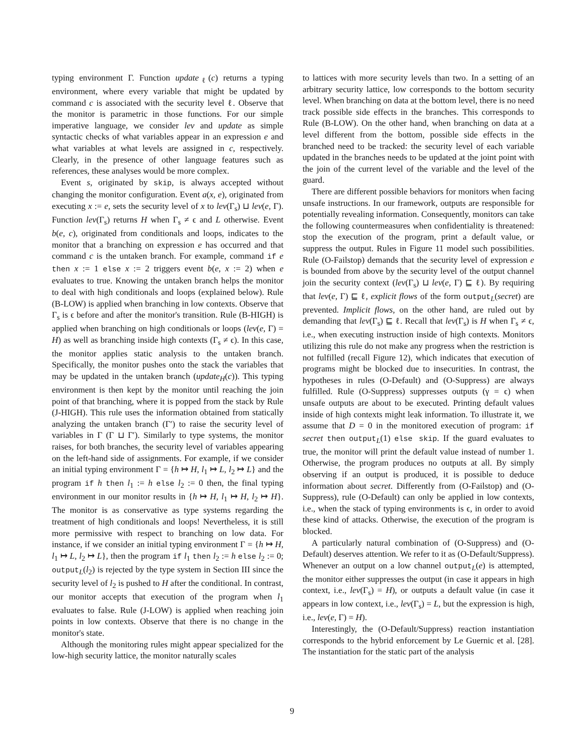typing environment Γ. Function update<sub>ℓ</sub>(c) returns a typing environment, where every variable that might be updated by command c is associated with the security level ℓ. Observe that the monitor is parametric in those functions. For our simple imperative language, we consider lev and update as simple syntactic checks of what variables appear in an expression e and what variables at what levels are assigned in c, respectively. Clearly, in the presence of other language features such as references, these analyses would be more complex.
Event s, originated by skip, is always accepted without changing the monitor configuration. Event a(x, e), originated from executing x := e, sets the security level of x to lev(Γ<sub>s</sub>) ⊔ lev(e, Γ). Function lev(Γ<sub>s</sub>) returns H when Γ<sub>s</sub> ≠ ϵ and L otherwise. Event b(e, c), originated from conditionals and loops, indicates to the monitor that a branching on expression e has occurred and that command c is the untaken branch. For example, command if e then x := 1 else x := 2 triggers event b(e, x := 2) when e evaluates to true. Knowing the untaken branch helps the monitor to deal with high conditionals and loops (explained below). Rule (B-LOW) is applied when branching in low contexts. Observe that Γ<sub>s</sub> is ϵ before and after the monitor's transition. Rule (B-HIGH) is applied when branching on high conditionals or loops (lev(e, Γ) = H) as well as branching inside high contexts (Γ<sub>s</sub> ≠ ϵ). In this case, the monitor applies static analysis to the untaken branch. Specifically, the monitor pushes onto the stack the variables that may be updated in the untaken branch (update<sub>H</sub>(c)). This typing environment is then kept by the monitor until reaching the join point of that branching, where it is popped from the stack by Rule (J-HIGH). This rule uses the information obtained from statically analyzing the untaken branch (Γ′) to raise the security level of variables in Γ (Γ ⊔ Γ′). Similarly to type systems, the monitor raises, for both branches, the security level of variables appearing on the left-hand side of assignments. For example, if we consider an initial typing environment Γ = {h ↦ H, l<sub>1</sub> ↦ L, l<sub>2</sub> ↦ L} and the program if h then l<sub>1</sub> := h else l<sub>2</sub> := 0 then, the final typing environment in our monitor results in {h ↦ H, l<sub>1</sub> ↦ H, l<sub>2</sub> ↦ H}. The monitor is as conservative as type systems regarding the treatment of high conditionals and loops! Nevertheless, it is still more permissive with respect to branching on low data. For instance, if we consider an initial typing environment Γ = {h ↦ H, l<sub>1</sub> ↦ L, l<sub>2</sub> ↦ L}, then the program if l<sub>1</sub> then l<sub>2</sub> := h else l<sub>2</sub> := 0; output<sub>L</sub>(l<sub>2</sub>) is rejected by the type system in Section III since the security level of l<sub>2</sub> is pushed to H after the conditional. In contrast, our monitor accepts that execution of the program when l<sub>1</sub> evaluates to false. Rule (J-LOW) is applied when reaching join points in low contexts. Observe that there is no change in the monitor's state.
Although the monitoring rules might appear specialized for the low-high security lattice, the monitor naturally scales
to lattices with more security levels than two. In a setting of an arbitrary security lattice, low corresponds to the bottom security level. When branching on data at the bottom level, there is no need track possible side effects in the branches. This corresponds to Rule (B-LOW). On the other hand, when branching on data at a level different from the bottom, possible side effects in the branched need to be tracked: the security level of each variable updated in the branches needs to be updated at the joint point with the join of the current level of the variable and the level of the guard.
There are different possible behaviors for monitors when facing unsafe instructions. In our framework, outputs are responsible for potentially revealing information. Consequently, monitors can take the following countermeasures when confidentiality is threatened: stop the execution of the program, print a default value, or suppress the output. Rules in Figure 11 model such possibilities. Rule (O-Failstop) demands that the security level of expression e is bounded from above by the security level of the output channel join the security context (lev(Γ<sub>s</sub>) ⊔ lev(e, Γ) ⊑ ℓ). By requiring that lev(e, Γ) ⊑ ℓ, explicit flows of the form output<sub>L</sub>(secret) are prevented. Implicit flows, on the other hand, are ruled out by demanding that lev(Γ<sub>s</sub>) ⊑ ℓ. Recall that lev(Γ<sub>s</sub>) is H when Γ<sub>s</sub> ≠ ϵ, i.e., when executing instruction inside of high contexts. Monitors utilizing this rule do not make any progress when the restriction is not fulfilled (recall Figure 12), which indicates that execution of programs might be blocked due to insecurities. In contrast, the hypotheses in rules (O-Default) and (O-Suppress) are always fulfilled. Rule (O-Suppress) suppresses outputs (γ = ϵ) when unsafe outputs are about to be executed. Printing default values inside of high contexts might leak information. To illustrate it, we assume that D = 0 in the monitored execution of program: if secret then output<sub>L</sub>(1) else skip. If the guard evaluates to true, the monitor will print the default value instead of number 1. Otherwise, the program produces no outputs at all. By simply observing if an output is produced, it is possible to deduce information about secret. Differently from (O-Failstop) and (O-Suppress), rule (O-Default) can only be applied in low contexts, i.e., when the stack of typing environments is ϵ, in order to avoid these kind of attacks. Otherwise, the execution of the program is blocked.
A particularly natural combination of (O-Suppress) and (O-Default) deserves attention. We refer to it as (O-Default/Suppress). Whenever an output on a low channel output<sub>L</sub>(e) is attempted, the monitor either suppresses the output (in case it appears in high context, i.e., lev(Γ<sub>s</sub>) = H), or outputs a default value (in case it appears in low context, i.e., lev(Γ<sub>s</sub>) = L, but the expression is high, i.e., lev(e, Γ) = H).
Interestingly, the (O-Default/Suppress) reaction instantiation corresponds to the hybrid enforcement by Le Guernic et al. [28]. The instantiation for the static part of the analysis
9